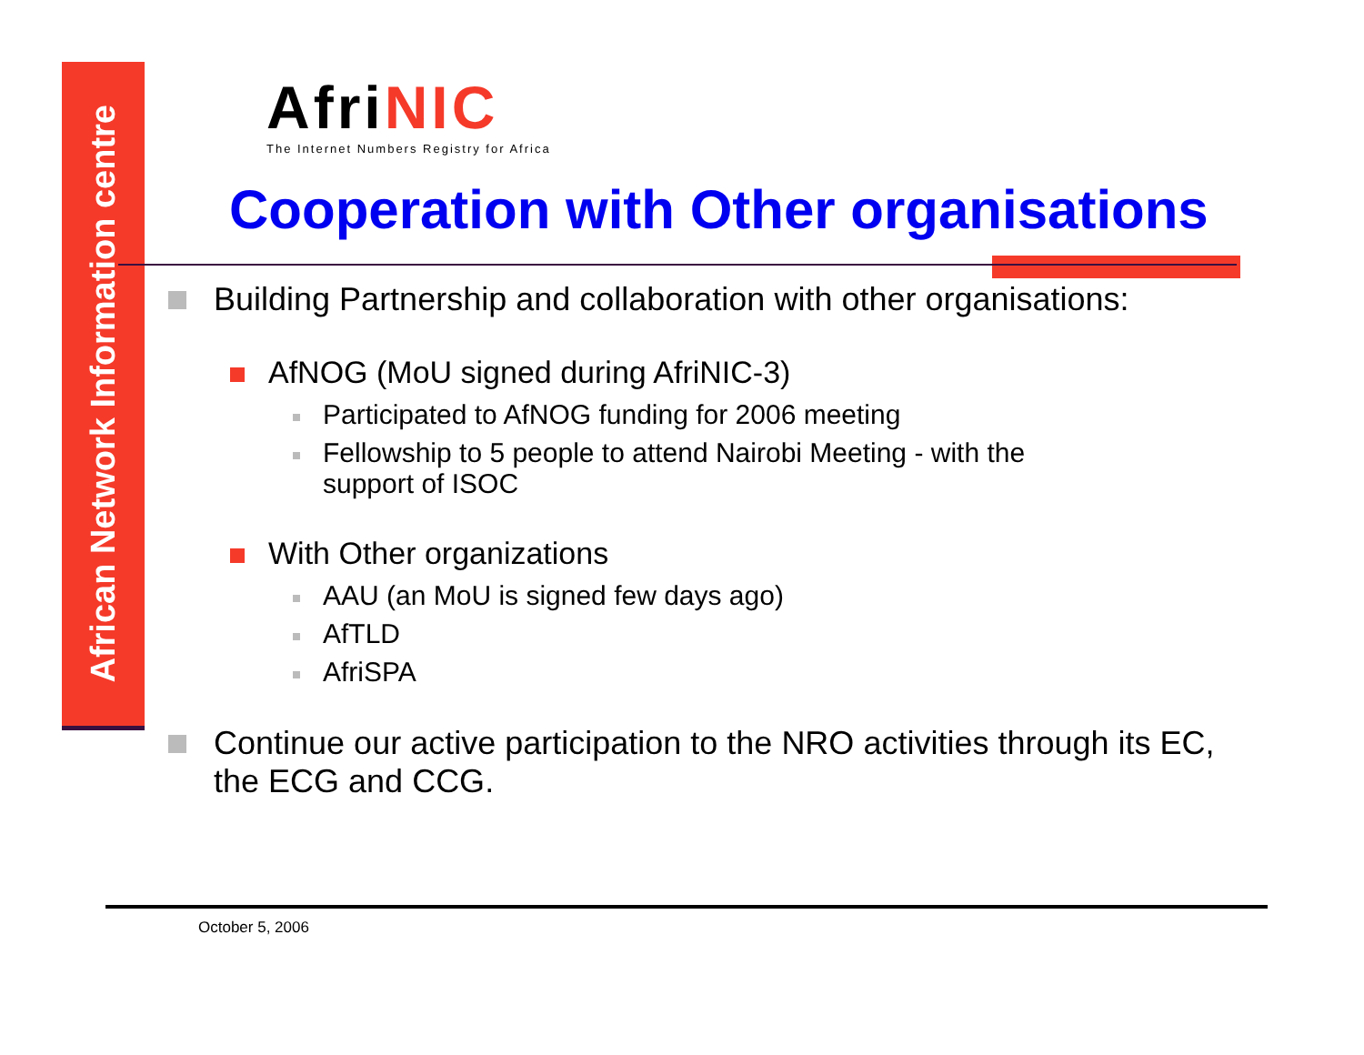African Network Information centre
Afri NIC
The Internet Numbers Registry for Africa
Cooperation with Other organisations
Building Partnership and collaboration with other organisations:
AfNOG (MoU signed during AfriNIC-3)
Participated to AfNOG funding for 2006 meeting
Fellowship to 5 people to attend Nairobi Meeting - with the support of ISOC
With Other organizations
AAU (an MoU is signed few days ago)
AfTLD
AfriSPA
Continue our active participation to the NRO activities through its EC, the ECG and CCG.
October 5, 2006